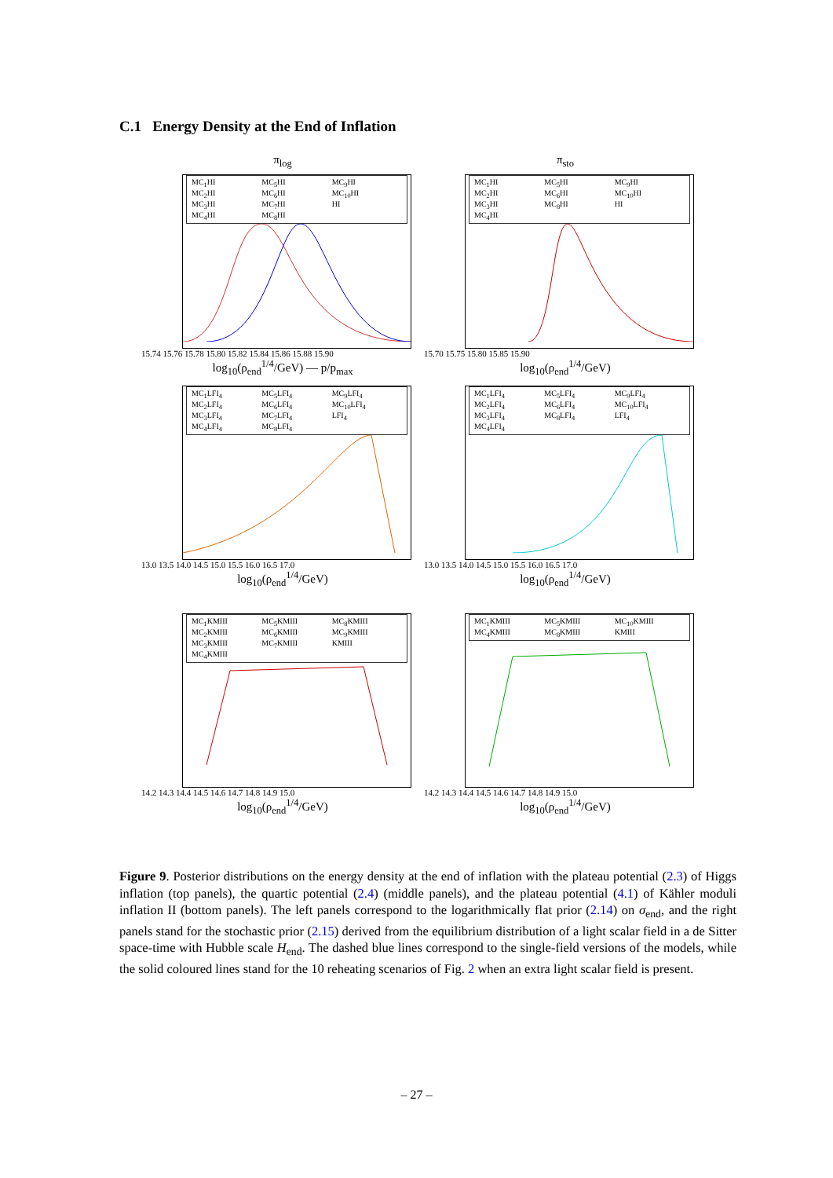C.1 Energy Density at the End of Inflation
π<sub>log</sub>
MC<sub>1</sub>HI MC<sub>5</sub>HI MC<sub>9</sub>HI MC<sub>2</sub>HI MC<sub>6</sub>HI MC<sub>10</sub>HI MC<sub>3</sub>HI MC<sub>7</sub>HI HI MC<sub>4</sub>HI MC<sub>8</sub>HI
15.74 15.76 15.78 15.80 15.82 15.84 15.86 15.88 15.90
log<sub>10</sub>(ρ<sub>end</sub><sup>1/4</sup>/GeV) — p/p<sub>max</sub>
π<sub>sto</sub>
MC<sub>1</sub>HI MC<sub>5</sub>HI MC<sub>9</sub>HI MC<sub>2</sub>HI MC<sub>6</sub>HI MC<sub>10</sub>HI MC<sub>3</sub>HI MC<sub>8</sub>HI HI MC<sub>4</sub>HI
15.70 15.75 15.80 15.85 15.90
log<sub>10</sub>(ρ<sub>end</sub><sup>1/4</sup>/GeV)
MC<sub>1</sub>LFI<sub>4</sub> MC<sub>5</sub>LFI<sub>4</sub> MC<sub>9</sub>LFI<sub>4</sub> MC<sub>2</sub>LFI<sub>4</sub> MC<sub>6</sub>LFI<sub>4</sub> MC<sub>10</sub>LFI<sub>4</sub> MC<sub>3</sub>LFI<sub>4</sub> MC<sub>7</sub>LFI<sub>4</sub> LFI<sub>4</sub> MC<sub>4</sub>LFI<sub>4</sub> MC<sub>8</sub>LFI<sub>4</sub>
13.0 13.5 14.0 14.5 15.0 15.5 16.0 16.5 17.0
log<sub>10</sub>(ρ<sub>end</sub><sup>1/4</sup>/GeV)
MC<sub>1</sub>LFI<sub>4</sub> MC<sub>5</sub>LFI<sub>4</sub> MC<sub>9</sub>LFI<sub>4</sub> MC<sub>2</sub>LFI<sub>4</sub> MC<sub>6</sub>LFI<sub>4</sub> MC<sub>10</sub>LFI<sub>4</sub> MC<sub>3</sub>LFI<sub>4</sub> MC<sub>8</sub>LFI<sub>4</sub> LFI<sub>4</sub> MC<sub>4</sub>LFI<sub>4</sub>
13.0 13.5 14.0 14.5 15.0 15.5 16.0 16.5 17.0
log<sub>10</sub>(ρ<sub>end</sub><sup>1/4</sup>/GeV)
MC<sub>1</sub>KMIII MC<sub>5</sub>KMIII MC<sub>8</sub>KMIII MC<sub>2</sub>KMIII MC<sub>6</sub>KMIII MC<sub>9</sub>KMIII MC<sub>3</sub>KMIII MC<sub>7</sub>KMIII KMIII MC<sub>4</sub>KMIII
14.2 14.3 14.4 14.5 14.6 14.7 14.8 14.9 15.0
log<sub>10</sub>(ρ<sub>end</sub><sup>1/4</sup>/GeV)
MC<sub>1</sub>KMIII MC<sub>5</sub>KMIII MC<sub>10</sub>KMIII MC<sub>4</sub>KMIII MC<sub>8</sub>KMIII KMIII
14.2 14.3 14.4 14.5 14.6 14.7 14.8 14.9 15.0
log<sub>10</sub>(ρ<sub>end</sub><sup>1/4</sup>/GeV)
Figure 9. Posterior distributions on the energy density at the end of inflation with the plateau potential (2.3) of Higgs inflation (top panels), the quartic potential (2.4) (middle panels), and the plateau potential (4.1) of Kähler moduli inflation II (bottom panels). The left panels correspond to the logarithmically flat prior (2.14) on σ<sub>end</sub>, and the right panels stand for the stochastic prior (2.15) derived from the equilibrium distribution of a light scalar field in a de Sitter space-time with Hubble scale H<sub>end</sub>. The dashed blue lines correspond to the single-field versions of the models, while the solid coloured lines stand for the 10 reheating scenarios of Fig. 2 when an extra light scalar field is present.
– 27 –